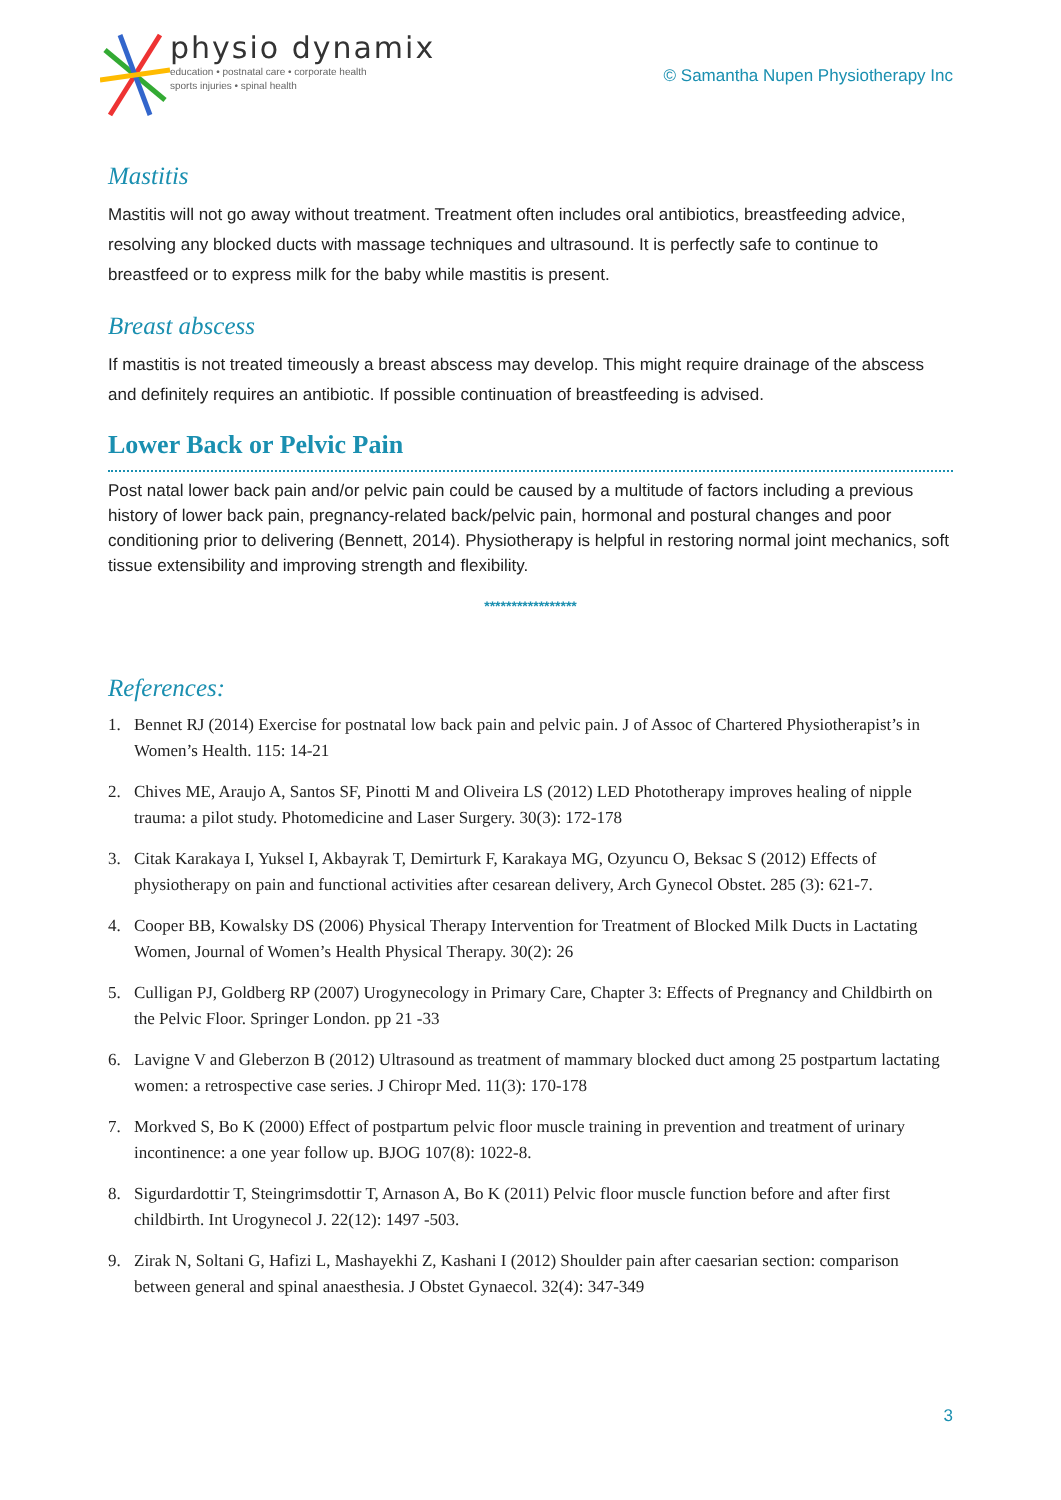physio dynamix
education • postnatal care • corporate health
sports injuries • spinal health
© Samantha Nupen Physiotherapy Inc
Mastitis
Mastitis will not go away without treatment. Treatment often includes oral antibiotics, breastfeeding advice, resolving any blocked ducts with massage techniques and ultrasound. It is perfectly safe to continue to breastfeed or to express milk for the baby while mastitis is present.
Breast abscess
If mastitis is not treated timeously a breast abscess may develop. This might require drainage of the abscess and definitely requires an antibiotic. If possible continuation of breastfeeding is advised.
Lower Back or Pelvic Pain
Post natal lower back pain and/or pelvic pain could be caused by a multitude of factors including a previous history of lower back pain, pregnancy-related back/pelvic pain, hormonal and postural changes and poor conditioning prior to delivering (Bennett, 2014). Physiotherapy is helpful in restoring normal joint mechanics, soft tissue extensibility and improving strength and flexibility.
*****************
References:
1. Bennet RJ (2014) Exercise for postnatal low back pain and pelvic pain. J of Assoc of Chartered Physiotherapist’s in Women’s Health. 115: 14-21
2. Chives ME, Araujo A, Santos SF, Pinotti M and Oliveira LS (2012) LED Phototherapy improves healing of nipple trauma: a pilot study. Photomedicine and Laser Surgery. 30(3): 172-178
3. Citak Karakaya I, Yuksel I, Akbayrak T, Demirturk F, Karakaya MG, Ozyuncu O, Beksac S (2012) Effects of physiotherapy on pain and functional activities after cesarean delivery, Arch Gynecol Obstet. 285 (3): 621-7.
4. Cooper BB, Kowalsky DS (2006) Physical Therapy Intervention for Treatment of Blocked Milk Ducts in Lactating Women, Journal of Women’s Health Physical Therapy. 30(2): 26
5. Culligan PJ, Goldberg RP (2007) Urogynecology in Primary Care, Chapter 3: Effects of Pregnancy and Childbirth on the Pelvic Floor. Springer London. pp 21 -33
6. Lavigne V and Gleberzon B (2012) Ultrasound as treatment of mammary blocked duct among 25 postpartum lactating women: a retrospective case series. J Chiropr Med. 11(3): 170-178
7. Morkved S, Bo K (2000) Effect of postpartum pelvic floor muscle training in prevention and treatment of urinary incontinence: a one year follow up. BJOG 107(8): 1022-8.
8. Sigurdardottir T, Steingrimsdottir T, Arnason A, Bo K (2011) Pelvic floor muscle function before and after first childbirth. Int Urogynecol J. 22(12): 1497 -503.
9. Zirak N, Soltani G, Hafizi L, Mashayekhi Z, Kashani I (2012) Shoulder pain after caesarian section: comparison between general and spinal anaesthesia. J Obstet Gynaecol. 32(4): 347-349
3